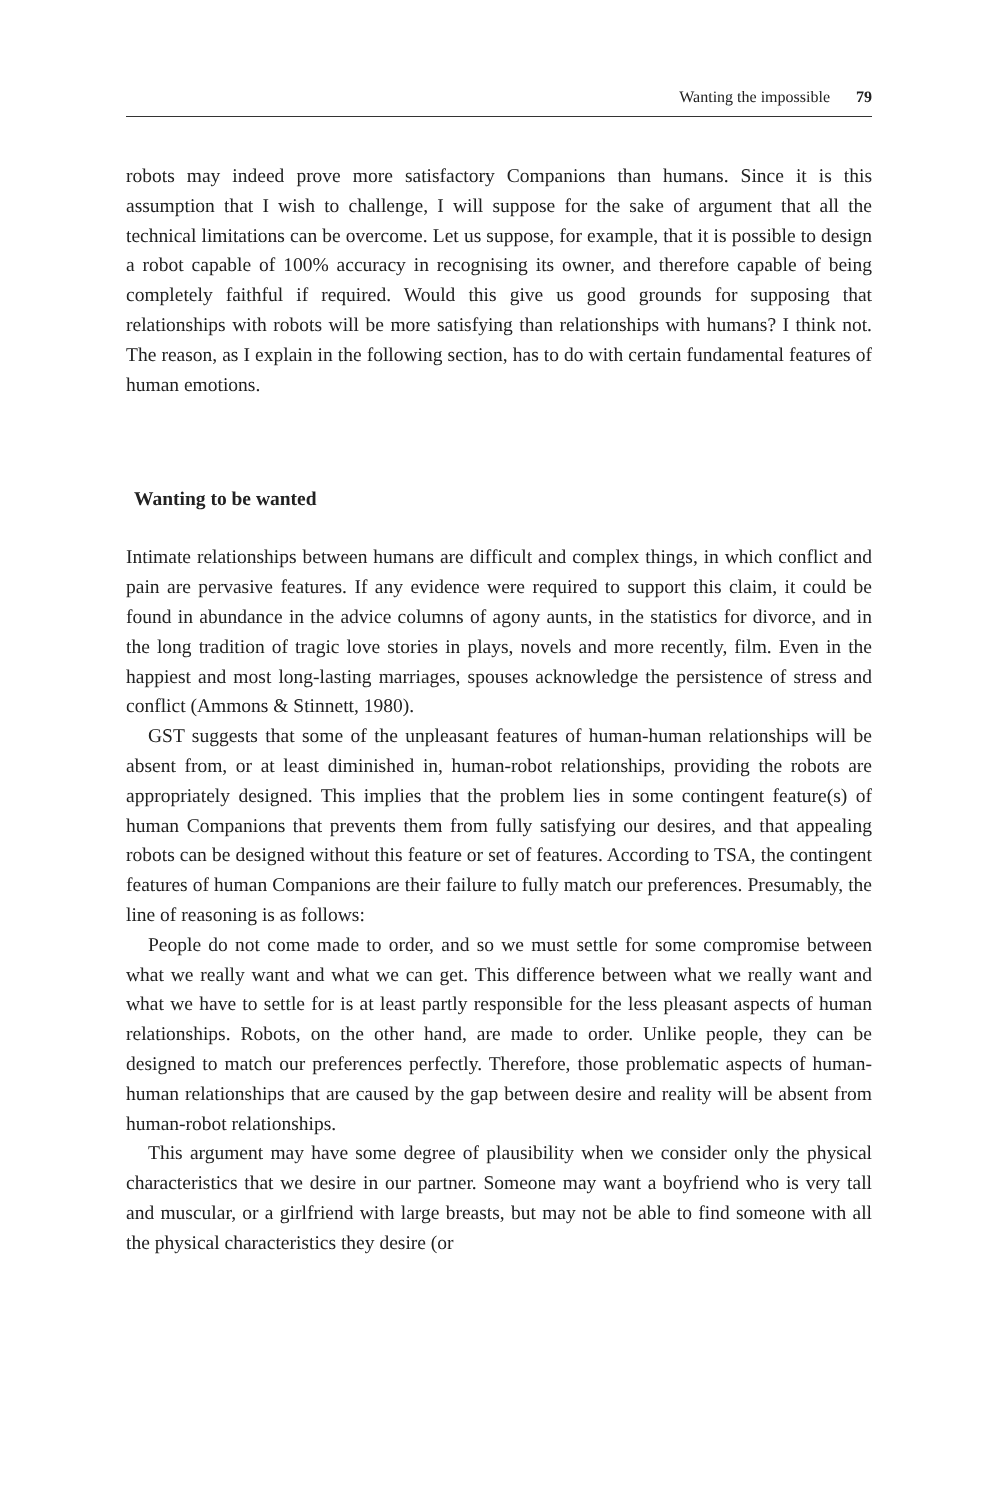Wanting the impossible 79
robots may indeed prove more satisfactory Companions than humans. Since it is this assumption that I wish to challenge, I will suppose for the sake of argument that all the technical limitations can be overcome. Let us suppose, for example, that it is possible to design a robot capable of 100% accuracy in recognising its owner, and therefore capable of being completely faithful if required. Would this give us good grounds for supposing that relationships with robots will be more satisfying than relationships with humans? I think not. The reason, as I explain in the following section, has to do with certain fundamental features of human emotions.
Wanting to be wanted
Intimate relationships between humans are difficult and complex things, in which conflict and pain are pervasive features. If any evidence were required to support this claim, it could be found in abundance in the advice columns of agony aunts, in the statistics for divorce, and in the long tradition of tragic love stories in plays, novels and more recently, film. Even in the happiest and most long-lasting marriages, spouses acknowledge the persistence of stress and conflict (Ammons & Stinnett, 1980).
GST suggests that some of the unpleasant features of human-human relationships will be absent from, or at least diminished in, human-robot relationships, providing the robots are appropriately designed. This implies that the problem lies in some contingent feature(s) of human Companions that prevents them from fully satisfying our desires, and that appealing robots can be designed without this feature or set of features. According to TSA, the contingent features of human Companions are their failure to fully match our preferences. Presumably, the line of reasoning is as follows:
People do not come made to order, and so we must settle for some compromise between what we really want and what we can get. This difference between what we really want and what we have to settle for is at least partly responsible for the less pleasant aspects of human relationships. Robots, on the other hand, are made to order. Unlike people, they can be designed to match our preferences perfectly. Therefore, those problematic aspects of human-human relationships that are caused by the gap between desire and reality will be absent from human-robot relationships.
This argument may have some degree of plausibility when we consider only the physical characteristics that we desire in our partner. Someone may want a boyfriend who is very tall and muscular, or a girlfriend with large breasts, but may not be able to find someone with all the physical characteristics they desire (or